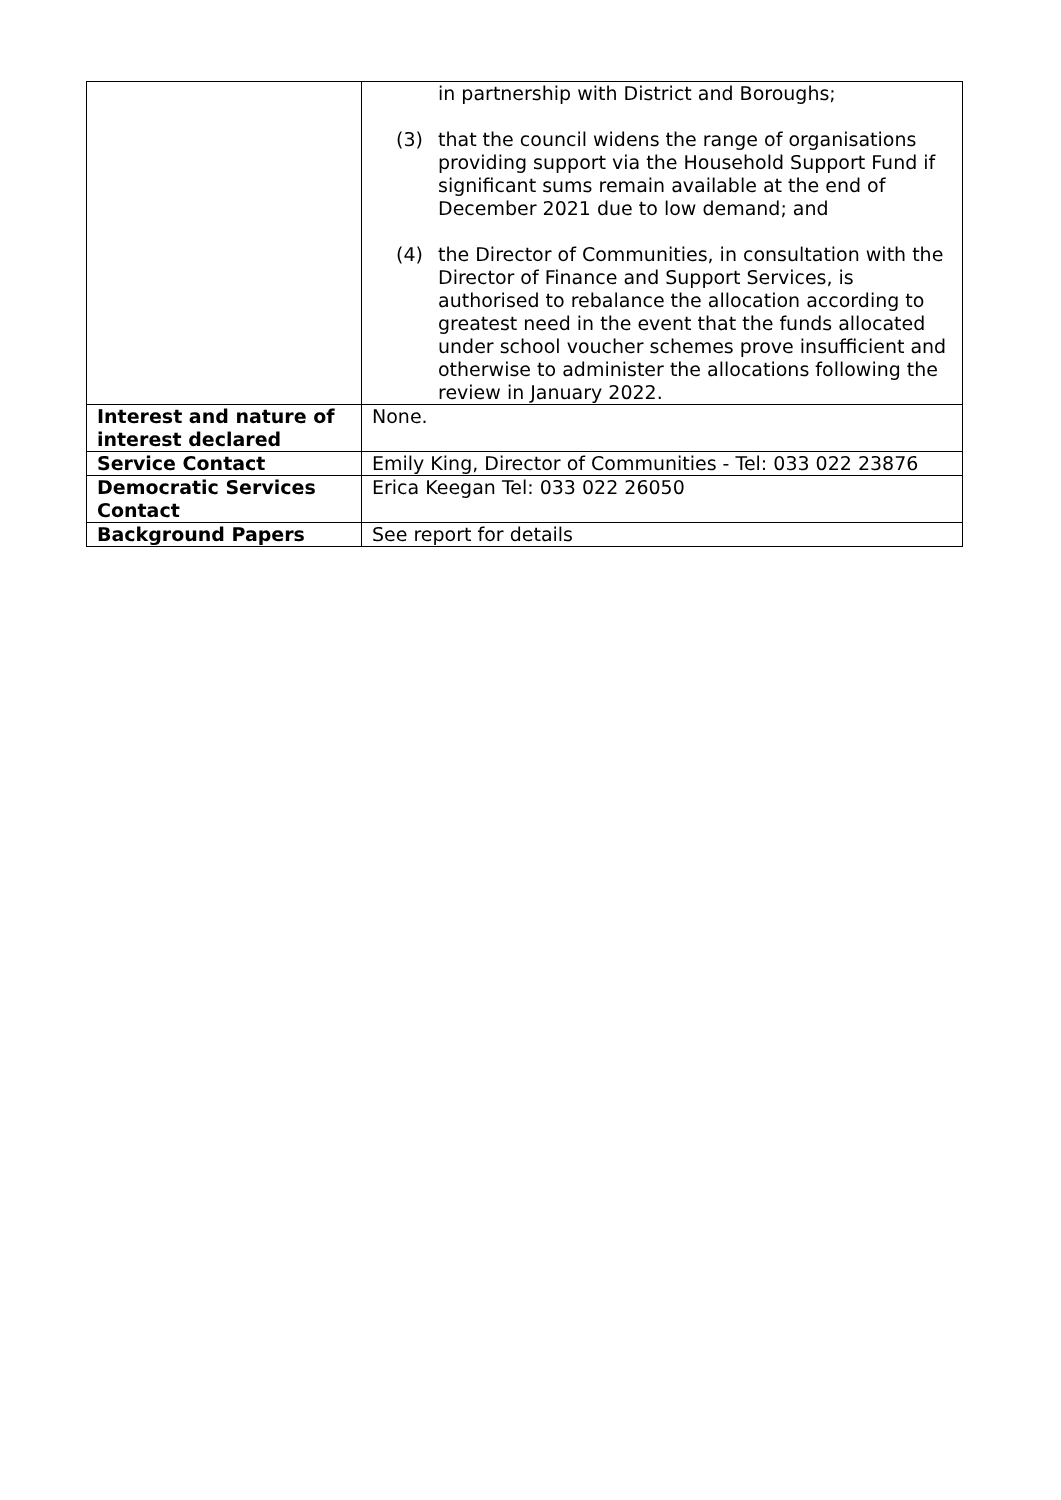| | in partnership with District and Boroughs; (3) that the council widens the range of organisations providing support via the Household Support Fund if significant sums remain available at the end of December 2021 due to low demand; and (4) the Director of Communities, in consultation with the Director of Finance and Support Services, is authorised to rebalance the allocation according to greatest need in the event that the funds allocated under school voucher schemes prove insufficient and otherwise to administer the allocations following the review in January 2022. |
| Interest and nature of interest declared | None. |
| Service Contact | Emily King, Director of Communities - Tel: 033 022 23876 |
| Democratic Services Contact | Erica Keegan Tel: 033 022 26050 |
| Background Papers | See report for details |